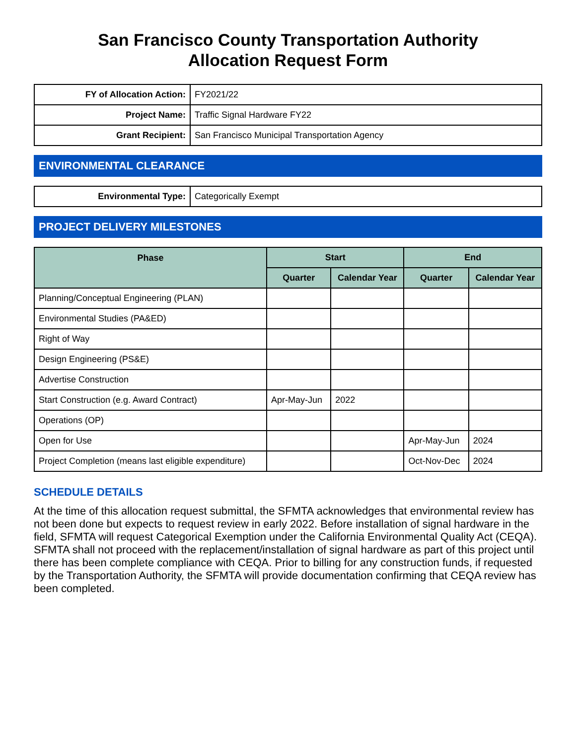San Francisco County Transportation Authority
Allocation Request Form
| FY of Allocation Action: | FY2021/22 |
| Project Name: | Traffic Signal Hardware FY22 |
| Grant Recipient: | San Francisco Municipal Transportation Agency |
ENVIRONMENTAL CLEARANCE
| Environmental Type: | Categorically Exempt |
PROJECT DELIVERY MILESTONES
| Phase | Start | | End | |
| --- | --- | --- | --- | --- |
| | Quarter | Calendar Year | Quarter | Calendar Year |
| Planning/Conceptual Engineering (PLAN) | | | | |
| Environmental Studies (PA&ED) | | | | |
| Right of Way | | | | |
| Design Engineering (PS&E) | | | | |
| Advertise Construction | | | | |
| Start Construction (e.g. Award Contract) | Apr-May-Jun | 2022 | | |
| Operations (OP) | | | | |
| Open for Use | | | Apr-May-Jun | 2024 |
| Project Completion (means last eligible expenditure) | | | Oct-Nov-Dec | 2024 |
SCHEDULE DETAILS
At the time of this allocation request submittal, the SFMTA acknowledges that environmental review has not been done but expects to request review in early 2022. Before installation of signal hardware in the field, SFMTA will request Categorical Exemption under the California Environmental Quality Act (CEQA). SFMTA shall not proceed with the replacement/installation of signal hardware as part of this project until there has been complete compliance with CEQA. Prior to billing for any construction funds, if requested by the Transportation Authority, the SFMTA will provide documentation confirming that CEQA review has been completed.